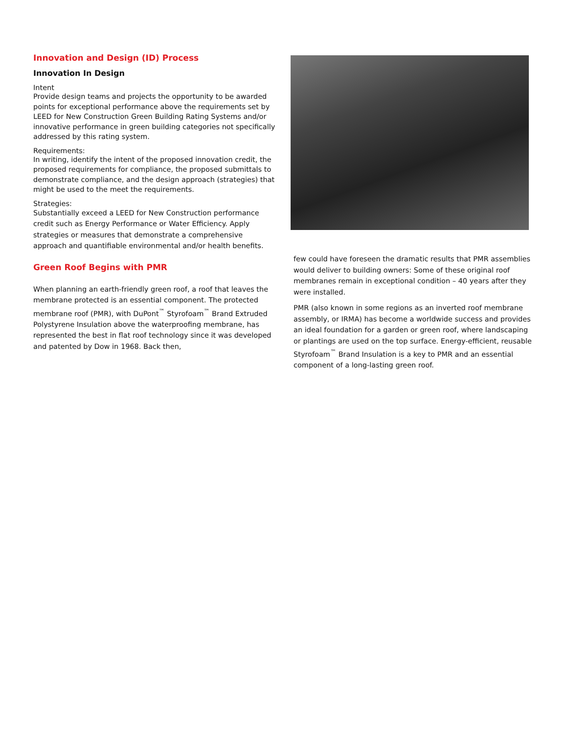Innovation and Design (ID) Process
Innovation In Design
Intent
Provide design teams and projects the opportunity to be awarded points for exceptional performance above the requirements set by LEED for New Construction Green Building Rating Systems and/or innovative performance in green building categories not specifically addressed by this rating system.
Requirements:
In writing, identify the intent of the proposed innovation credit, the proposed requirements for compliance, the proposed submittals to demonstrate compliance, and the design approach (strategies) that might be used to the meet the requirements.
Strategies:
Substantially exceed a LEED for New Construction performance credit such as Energy Performance or Water Efficiency. Apply strategies or measures that demonstrate a comprehensive approach and quantifiable environmental and/or health benefits.
Green Roof Begins with PMR
When planning an earth-friendly green roof, a roof that leaves the membrane protected is an essential component. The protected membrane roof (PMR), with DuPont<sup>™</sup> Styrofoam<sup>™</sup> Brand Extruded Polystyrene Insulation above the waterproofing membrane, has represented the best in flat roof technology since it was developed and patented by Dow in 1968. Back then,
few could have foreseen the dramatic results that PMR assemblies would deliver to building owners: Some of these original roof membranes remain in exceptional condition – 40 years after they were installed.
PMR (also known in some regions as an inverted roof membrane assembly, or IRMA) has become a worldwide success and provides an ideal foundation for a garden or green roof, where landscaping or plantings are used on the top surface. Energy-efficient, reusable Styrofoam<sup>™</sup> Brand Insulation is a key to PMR and an essential component of a long-lasting green roof.